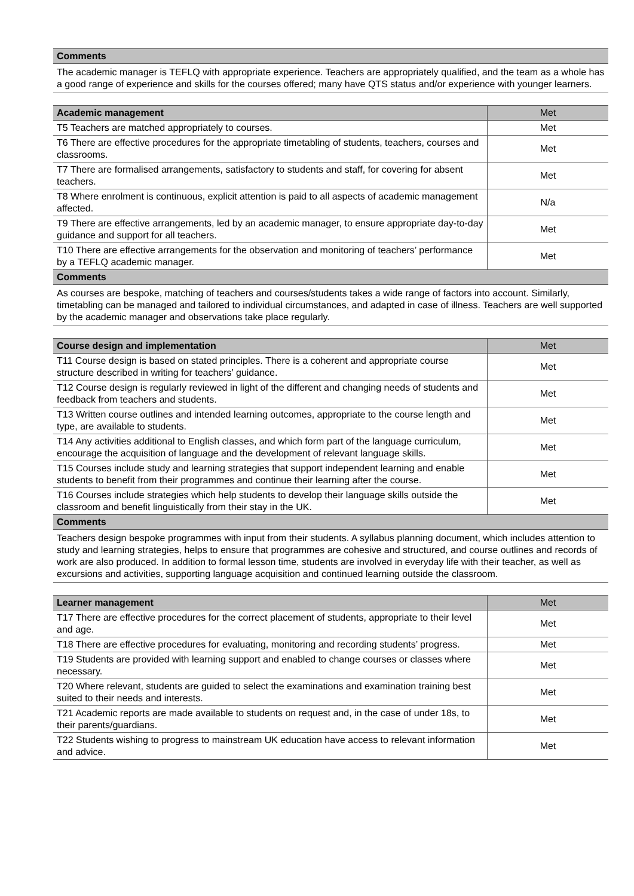| Comments |
| The academic manager is TEFLQ with appropriate experience. Teachers are appropriately qualified, and the team as a whole has a good range of experience and skills for the courses offered; many have QTS status and/or experience with younger learners. |
| Academic management | Met |
| T5 Teachers are matched appropriately to courses. | Met |
| T6 There are effective procedures for the appropriate timetabling of students, teachers, courses and classrooms. | Met |
| T7 There are formalised arrangements, satisfactory to students and staff, for covering for absent teachers. | Met |
| T8 Where enrolment is continuous, explicit attention is paid to all aspects of academic management affected. | N/a |
| T9 There are effective arrangements, led by an academic manager, to ensure appropriate day-to-day guidance and support for all teachers. | Met |
| T10 There are effective arrangements for the observation and monitoring of teachers’ performance by a TEFLQ academic manager. | Met |
| Comments | |
| As courses are bespoke, matching of teachers and courses/students takes a wide range of factors into account. Similarly, timetabling can be managed and tailored to individual circumstances, and adapted in case of illness. Teachers are well supported by the academic manager and observations take place regularly. | |
| Course design and implementation | Met |
| T11 Course design is based on stated principles. There is a coherent and appropriate course structure described in writing for teachers’ guidance. | Met |
| T12 Course design is regularly reviewed in light of the different and changing needs of students and feedback from teachers and students. | Met |
| T13 Written course outlines and intended learning outcomes, appropriate to the course length and type, are available to students. | Met |
| T14 Any activities additional to English classes, and which form part of the language curriculum, encourage the acquisition of language and the development of relevant language skills. | Met |
| T15 Courses include study and learning strategies that support independent learning and enable students to benefit from their programmes and continue their learning after the course. | Met |
| T16 Courses include strategies which help students to develop their language skills outside the classroom and benefit linguistically from their stay in the UK. | Met |
| Comments | |
| Teachers design bespoke programmes with input from their students. A syllabus planning document, which includes attention to study and learning strategies, helps to ensure that programmes are cohesive and structured, and course outlines and records of work are also produced. In addition to formal lesson time, students are involved in everyday life with their teacher, as well as excursions and activities, supporting language acquisition and continued learning outside the classroom. | |
| Learner management | Met |
| T17 There are effective procedures for the correct placement of students, appropriate to their level and age. | Met |
| T18 There are effective procedures for evaluating, monitoring and recording students’ progress. | Met |
| T19 Students are provided with learning support and enabled to change courses or classes where necessary. | Met |
| T20 Where relevant, students are guided to select the examinations and examination training best suited to their needs and interests. | Met |
| T21 Academic reports are made available to students on request and, in the case of under 18s, to their parents/guardians. | Met |
| T22 Students wishing to progress to mainstream UK education have access to relevant information and advice. | Met |